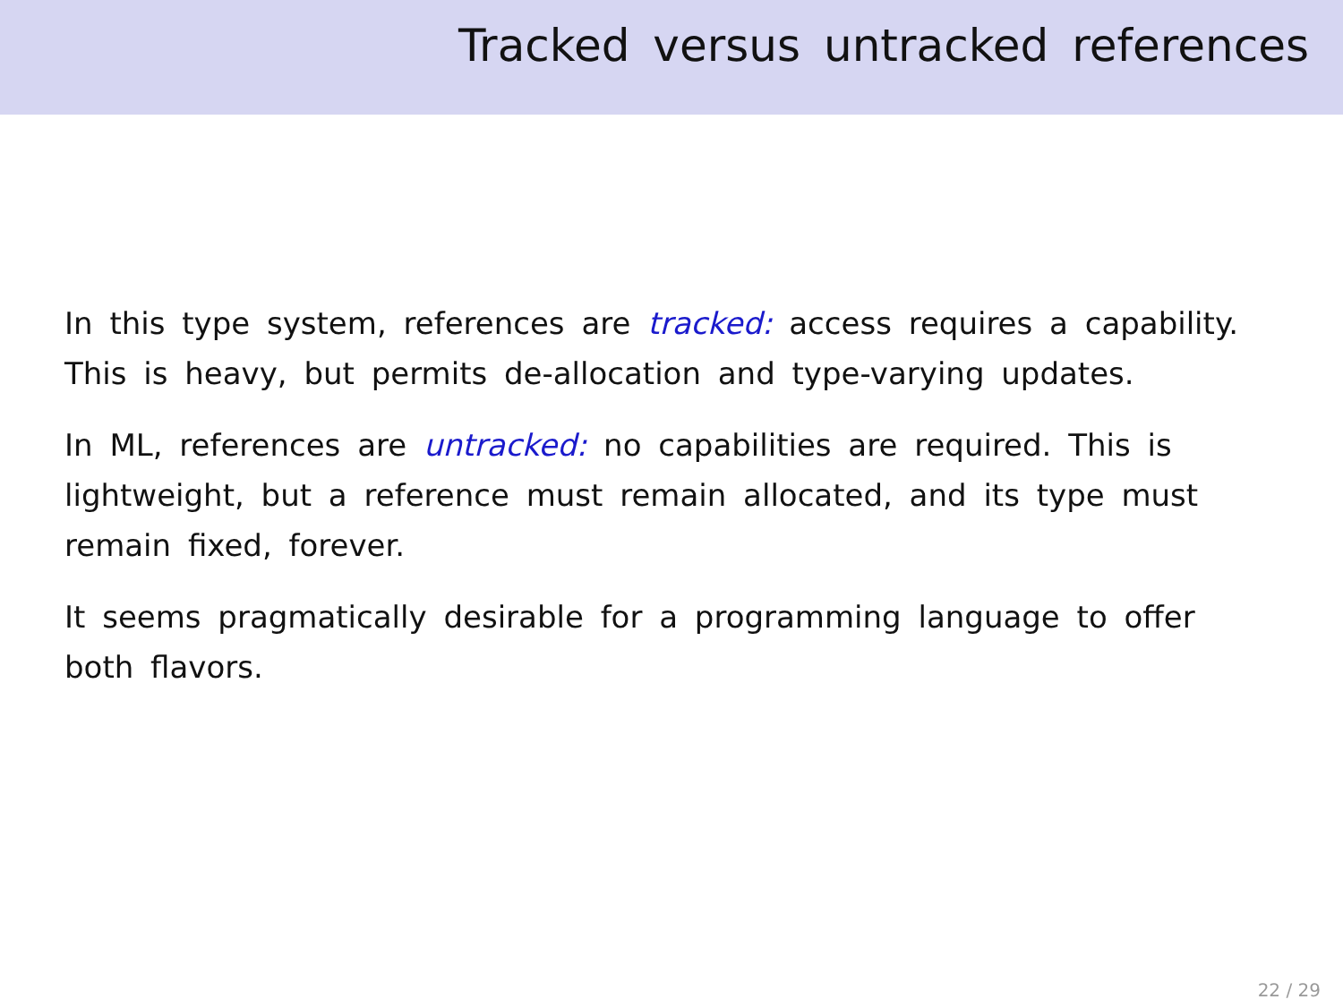Tracked versus untracked references
In this type system, references are tracked: access requires a capability. This is heavy, but permits de-allocation and type-varying updates.
In ML, references are untracked: no capabilities are required. This is lightweight, but a reference must remain allocated, and its type must remain fixed, forever.
It seems pragmatically desirable for a programming language to offer both flavors.
22 / 29